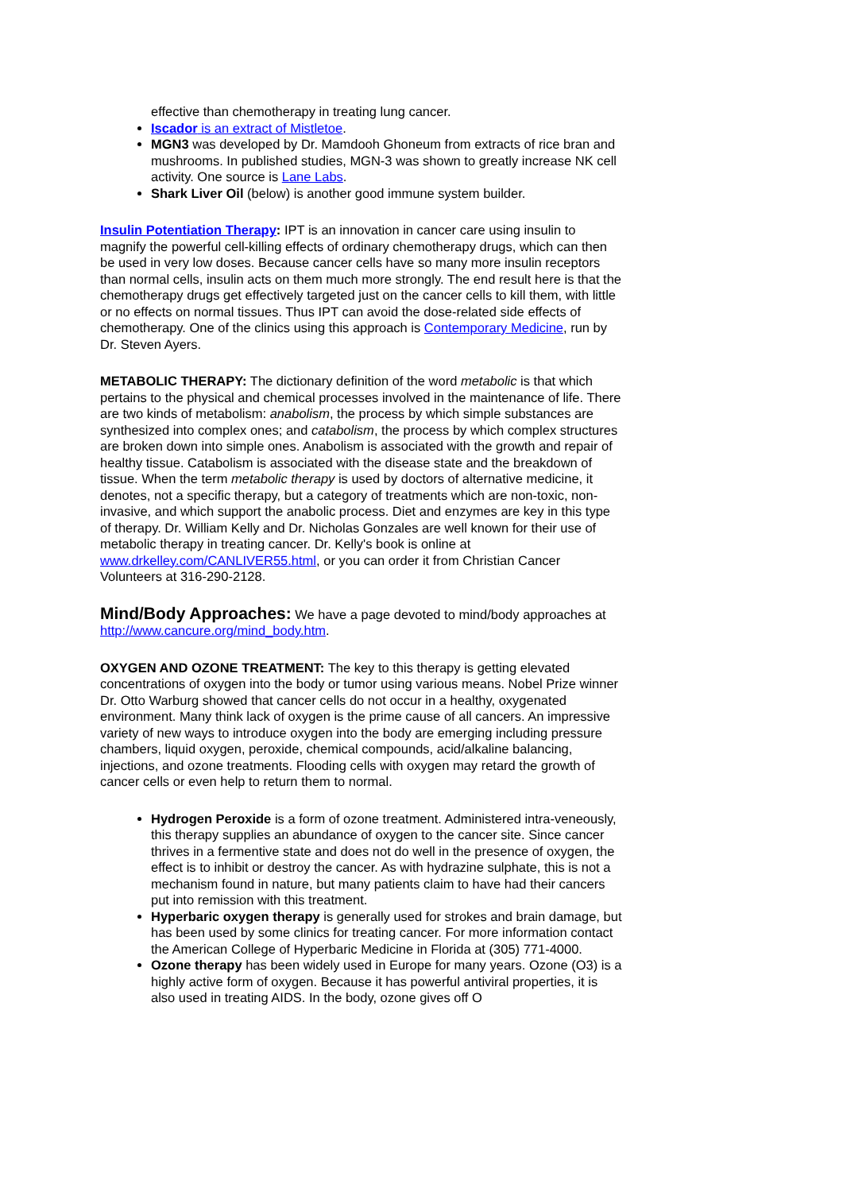effective than chemotherapy in treating lung cancer.
Iscador is an extract of Mistletoe.
MGN3 was developed by Dr. Mamdooh Ghoneum from extracts of rice bran and mushrooms. In published studies, MGN-3 was shown to greatly increase NK cell activity. One source is Lane Labs.
Shark Liver Oil (below) is another good immune system builder.
Insulin Potentiation Therapy: IPT is an innovation in cancer care using insulin to magnify the powerful cell-killing effects of ordinary chemotherapy drugs, which can then be used in very low doses. Because cancer cells have so many more insulin receptors than normal cells, insulin acts on them much more strongly. The end result here is that the chemotherapy drugs get effectively targeted just on the cancer cells to kill them, with little or no effects on normal tissues. Thus IPT can avoid the dose-related side effects of chemotherapy. One of the clinics using this approach is Contemporary Medicine, run by Dr. Steven Ayers.
METABOLIC THERAPY: The dictionary definition of the word metabolic is that which pertains to the physical and chemical processes involved in the maintenance of life. There are two kinds of metabolism: anabolism, the process by which simple substances are synthesized into complex ones; and catabolism, the process by which complex structures are broken down into simple ones. Anabolism is associated with the growth and repair of healthy tissue. Catabolism is associated with the disease state and the breakdown of tissue. When the term metabolic therapy is used by doctors of alternative medicine, it denotes, not a specific therapy, but a category of treatments which are non-toxic, non-invasive, and which support the anabolic process. Diet and enzymes are key in this type of therapy. Dr. William Kelly and Dr. Nicholas Gonzales are well known for their use of metabolic therapy in treating cancer. Dr. Kelly's book is online at www.drkelley.com/CANLIVER55.html, or you can order it from Christian Cancer Volunteers at 316-290-2128.
Mind/Body Approaches: We have a page devoted to mind/body approaches at http://www.cancure.org/mind_body.htm.
OXYGEN AND OZONE TREATMENT: The key to this therapy is getting elevated concentrations of oxygen into the body or tumor using various means. Nobel Prize winner Dr. Otto Warburg showed that cancer cells do not occur in a healthy, oxygenated environment. Many think lack of oxygen is the prime cause of all cancers. An impressive variety of new ways to introduce oxygen into the body are emerging including pressure chambers, liquid oxygen, peroxide, chemical compounds, acid/alkaline balancing, injections, and ozone treatments. Flooding cells with oxygen may retard the growth of cancer cells or even help to return them to normal.
Hydrogen Peroxide is a form of ozone treatment. Administered intra-veneously, this therapy supplies an abundance of oxygen to the cancer site. Since cancer thrives in a fermentive state and does not do well in the presence of oxygen, the effect is to inhibit or destroy the cancer. As with hydrazine sulphate, this is not a mechanism found in nature, but many patients claim to have had their cancers put into remission with this treatment.
Hyperbaric oxygen therapy is generally used for strokes and brain damage, but has been used by some clinics for treating cancer. For more information contact the American College of Hyperbaric Medicine in Florida at (305) 771-4000.
Ozone therapy has been widely used in Europe for many years. Ozone (O3) is a highly active form of oxygen. Because it has powerful antiviral properties, it is also used in treating AIDS. In the body, ozone gives off O